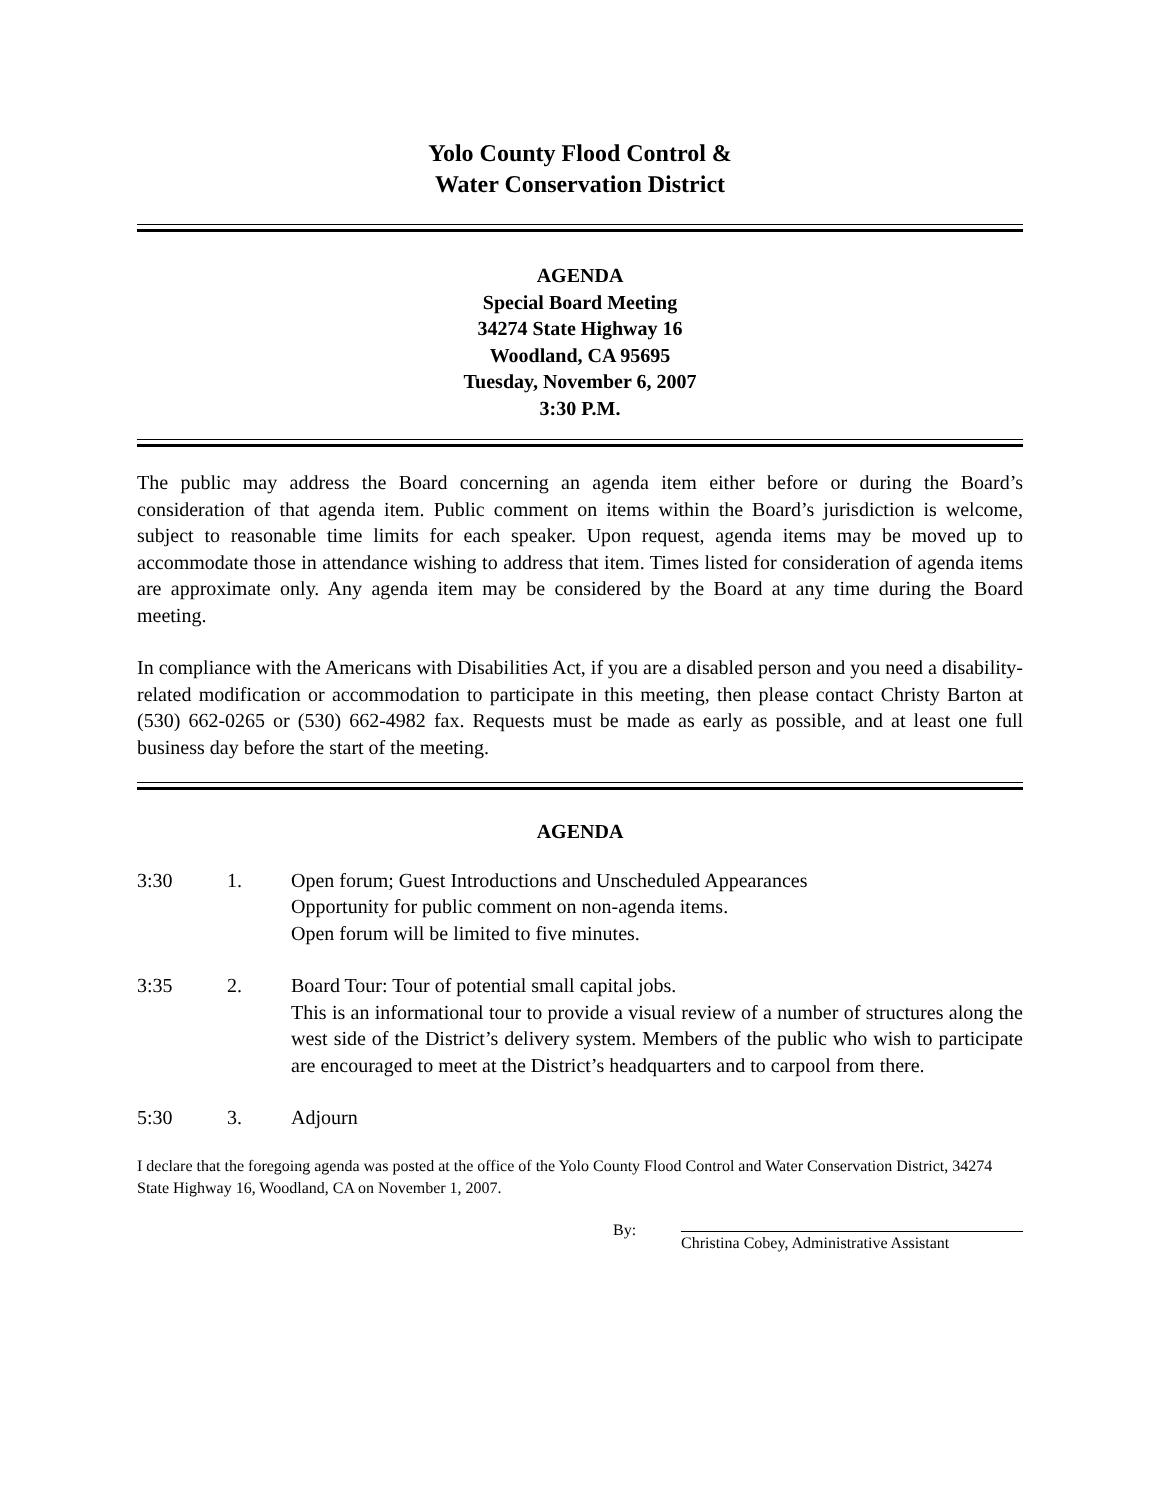Yolo County Flood Control &
Water Conservation District
AGENDA
Special Board Meeting
34274 State Highway 16
Woodland, CA 95695
Tuesday, November 6, 2007
3:30 P.M.
The public may address the Board concerning an agenda item either before or during the Board’s consideration of that agenda item. Public comment on items within the Board’s jurisdiction is welcome, subject to reasonable time limits for each speaker. Upon request, agenda items may be moved up to accommodate those in attendance wishing to address that item. Times listed for consideration of agenda items are approximate only. Any agenda item may be considered by the Board at any time during the Board meeting.
In compliance with the Americans with Disabilities Act, if you are a disabled person and you need a disability-related modification or accommodation to participate in this meeting, then please contact Christy Barton at (530) 662-0265 or (530) 662-4982 fax. Requests must be made as early as possible, and at least one full business day before the start of the meeting.
AGENDA
3:30 1. Open forum; Guest Introductions and Unscheduled Appearances
Opportunity for public comment on non-agenda items.
Open forum will be limited to five minutes.
3:35 2. Board Tour: Tour of potential small capital jobs.
This is an informational tour to provide a visual review of a number of structures along the west side of the District’s delivery system. Members of the public who wish to participate are encouraged to meet at the District’s headquarters and to carpool from there.
5:30 3. Adjourn
I declare that the foregoing agenda was posted at the office of the Yolo County Flood Control and Water Conservation District, 34274 State Highway 16, Woodland, CA on November 1, 2007.
By: Christina Cobey, Administrative Assistant